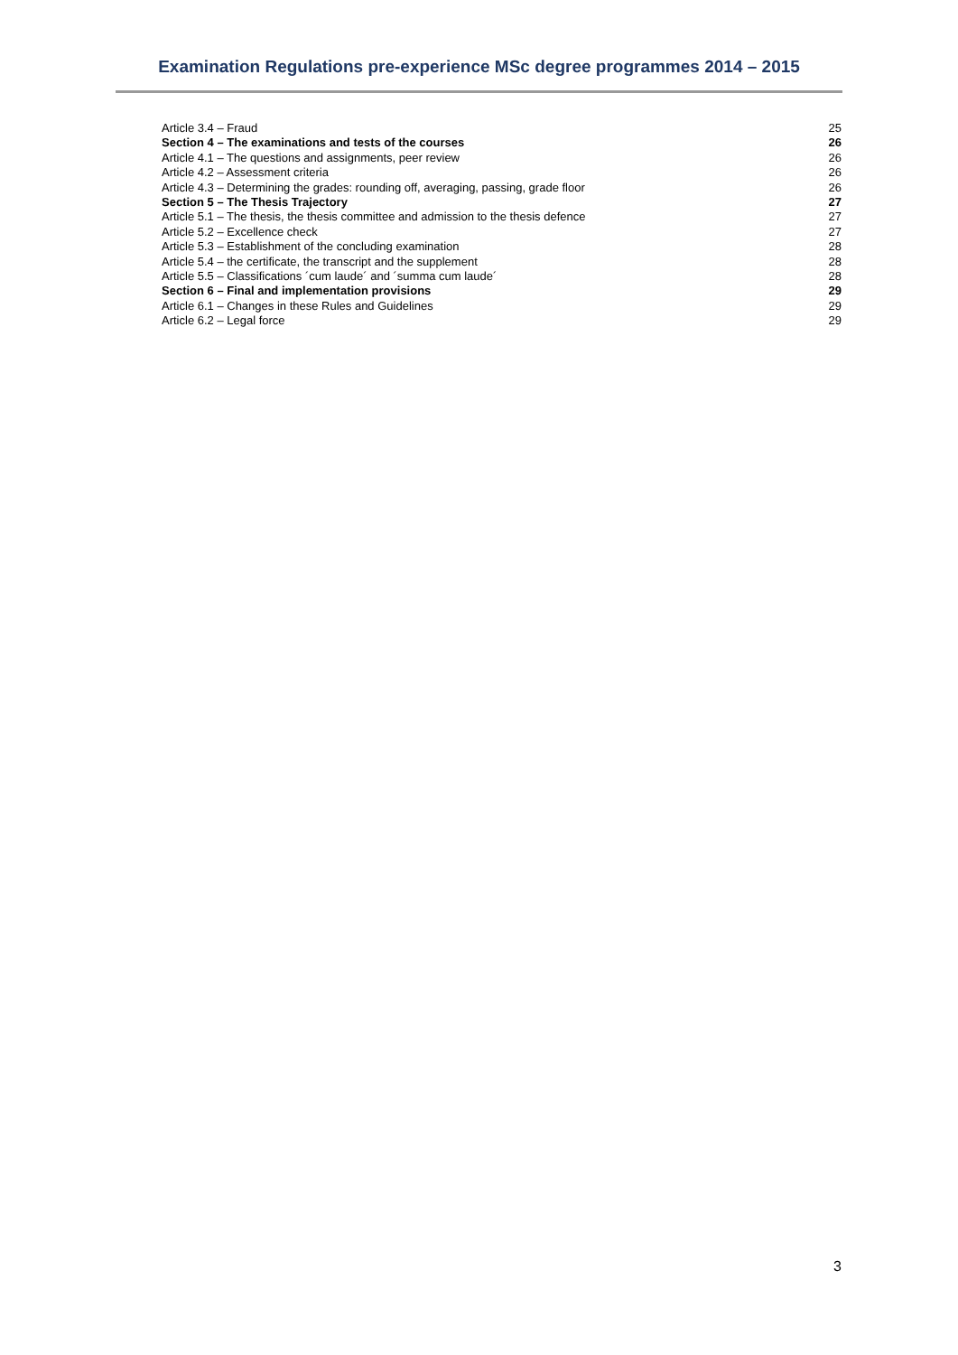Examination Regulations pre-experience MSc degree programmes 2014 – 2015
Article 3.4 – Fraud 25
Section 4 – The examinations and tests of the courses 26
Article 4.1 – The questions and assignments, peer review 26
Article 4.2 – Assessment criteria 26
Article 4.3 – Determining the grades: rounding off, averaging, passing, grade floor 26
Section 5 – The Thesis Trajectory 27
Article 5.1 – The thesis, the thesis committee and admission to the thesis defence 27
Article 5.2 – Excellence check 27
Article 5.3 – Establishment of the concluding examination 28
Article 5.4 – the certificate, the transcript and the supplement 28
Article 5.5 – Classifications ´cum laude´ and ´summa cum laude´ 28
Section 6 – Final and implementation provisions 29
Article 6.1 – Changes in these Rules and Guidelines 29
Article 6.2 – Legal force 29
3